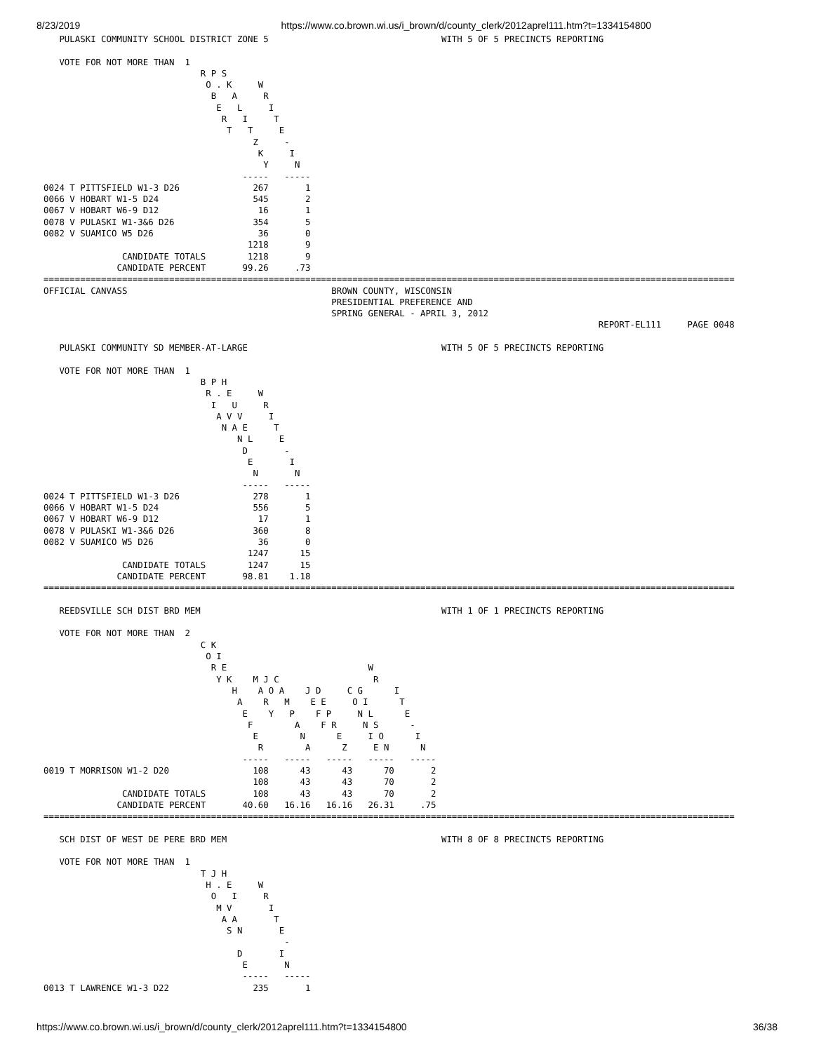8/23/2019 https://www.co.brown.wi.us/i_brown/d/county_clerk/2012aprel111.htm?t=1334154800
   PULASKI COMMUNITY SCHOOL DISTRICT ZONE 5                                 WITH 5 OF 5 PRECINCTS REPORTING

   VOTE FOR NOT MORE THAN  1
                              R P S
                               O . K     W
                                B   A     R
                                 E   L     I
                                  R   I     T
                                   T   T     E
                                        Z     -
                                         K     I
                                          Y     N
                                      -----   -----
0024 T PITTSFIELD W1-3 D26              267       1
0066 V HOBART W1-5 D24                  545       2
0067 V HOBART W6-9 D12                   16       1
0078 V PULASKI W1-3&6 D26               354       5
0082 V SUAMICO W5 D26                    36       0
                                       1218       9
               CANDIDATE TOTALS        1218       9
              CANDIDATE PERCENT       99.26     .73
====================================================================================================================================
OFFICIAL CANVASS                                       BROWN COUNTY, WISCONSIN
                                                       PRESIDENTIAL PREFERENCE AND
                                                       SPRING GENERAL - APRIL 3, 2012
                                                                                                          REPORT-EL111     PAGE 0048

   PULASKI COMMUNITY SD MEMBER-AT-LARGE                                     WITH 5 OF 5 PRECINCTS REPORTING

   VOTE FOR NOT MORE THAN  1
                              B P H
                               R . E     W
                                I   U     R
                                 A V V     I
                                  N A E     T
                                     N L     E
                                      D       -
                                       E       I
                                        N       N
                                      -----   -----
0024 T PITTSFIELD W1-3 D26              278       1
0066 V HOBART W1-5 D24                  556       5
0067 V HOBART W6-9 D12                   17       1
0078 V PULASKI W1-3&6 D26               360       8
0082 V SUAMICO W5 D26                    36       0
                                       1247      15
               CANDIDATE TOTALS        1247      15
              CANDIDATE PERCENT       98.81    1.18
====================================================================================================================================

   REEDSVILLE SCH DIST BRD MEM                                              WITH 1 OF 1 PRECINCTS REPORTING

   VOTE FOR NOT MORE THAN  2
                              C K
                               O I
                                R E                           W
                                 Y K    M J C                  R
                                    H    A O A    J D     C G      I
                                     A    R   M    E E     O I      T
                                      E    Y   P    F P     N L      E
                                       F        A    F R     N S      -
                                        E        N      E     I O      I
                                         R        A      Z     E N      N
                                      -----   -----   -----   -----   -----
0019 T MORRISON W1-2 D20                108      43      43      70       2
                                        108      43      43      70       2
               CANDIDATE TOTALS         108      43      43      70       2
              CANDIDATE PERCENT       40.60   16.16   16.16   26.31     .75
====================================================================================================================================

   SCH DIST OF WEST DE PERE BRD MEM                                         WITH 8 OF 8 PRECINCTS REPORTING

   VOTE FOR NOT MORE THAN  1
                              T J H
                               H . E     W
                                O   I     R
                                 M V       I
                                  A A       T
                                   S N       E
                                              -
                                     D       I
                                      E       N
                                      -----   -----
0013 T LAWRENCE W1-3 D22                235       1
https://www.co.brown.wi.us/i_brown/d/county_clerk/2012aprel111.htm?t=1334154800 36/38